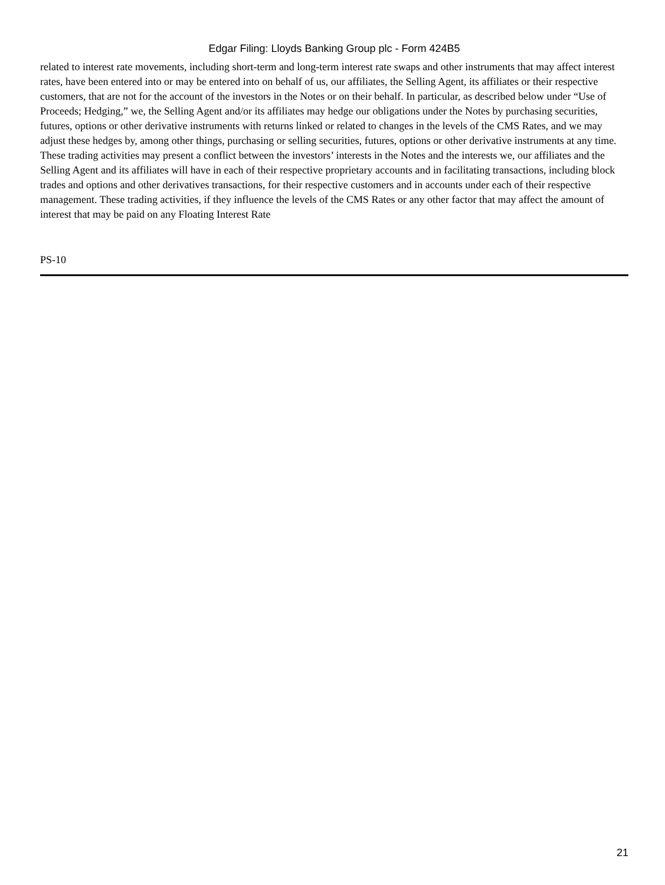Edgar Filing: Lloyds Banking Group plc - Form 424B5
related to interest rate movements, including short-term and long-term interest rate swaps and other instruments that may affect interest rates, have been entered into or may be entered into on behalf of us, our affiliates, the Selling Agent, its affiliates or their respective customers, that are not for the account of the investors in the Notes or on their behalf. In particular, as described below under “Use of Proceeds; Hedging,” we, the Selling Agent and/or its affiliates may hedge our obligations under the Notes by purchasing securities, futures, options or other derivative instruments with returns linked or related to changes in the levels of the CMS Rates, and we may adjust these hedges by, among other things, purchasing or selling securities, futures, options or other derivative instruments at any time. These trading activities may present a conflict between the investors’ interests in the Notes and the interests we, our affiliates and the Selling Agent and its affiliates will have in each of their respective proprietary accounts and in facilitating transactions, including block trades and options and other derivatives transactions, for their respective customers and in accounts under each of their respective management. These trading activities, if they influence the levels of the CMS Rates or any other factor that may affect the amount of interest that may be paid on any Floating Interest Rate
PS-10
21